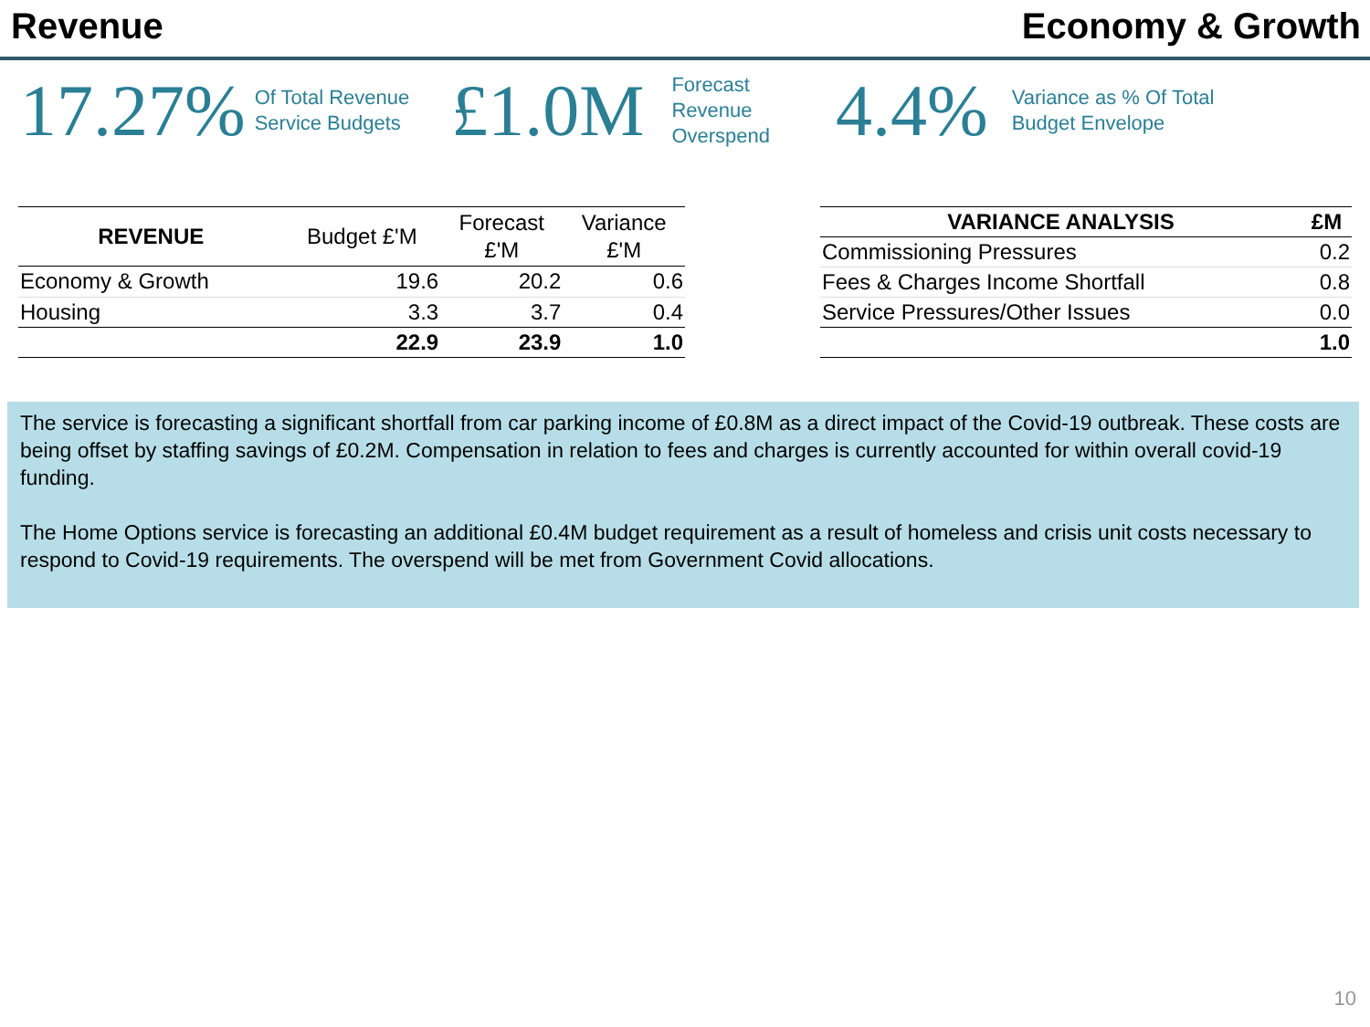Revenue Economy & Growth
17.27%
Of Total Revenue
Service Budgets
£1.0M
Forecast
Revenue
Overspend
4.4%
Variance as % Of Total
Budget Envelope
| REVENUE | Budget £'M | Forecast £'M | Variance £'M |
| --- | --- | --- | --- |
| Economy & Growth | 19.6 | 20.2 | 0.6 |
| Housing | 3.3 | 3.7 | 0.4 |
| | 22.9 | 23.9 | 1.0 |
| VARIANCE ANALYSIS | £M |
| --- | --- |
| Commissioning Pressures | 0.2 |
| Fees & Charges Income Shortfall | 0.8 |
| Service Pressures/Other Issues | 0.0 |
| | 1.0 |
The service is forecasting a significant shortfall from car parking income of £0.8M as a direct impact of the Covid-19 outbreak. These costs are being offset by staffing savings of £0.2M. Compensation in relation to fees and charges is currently accounted for within overall covid-19 funding.
The Home Options service is forecasting an additional £0.4M budget requirement as a result of homeless and crisis unit costs necessary to respond to Covid-19 requirements. The overspend will be met from Government Covid allocations.
10